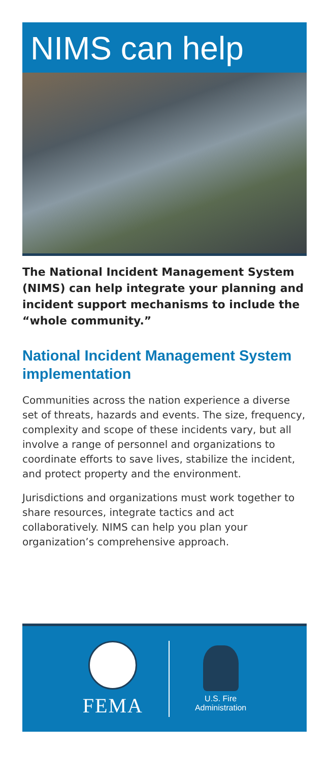NIMS can help
The National Incident Management System (NIMS) can help integrate your planning and incident support mechanisms to include the “whole community.”
National Incident Management System implementation
Communities across the nation experience a diverse set of threats, hazards and events. The size, frequency, complexity and scope of these incidents vary, but all involve a range of personnel and organizations to coordinate efforts to save lives, stabilize the incident, and protect property and the environment.
Jurisdictions and organizations must work together to share resources, integrate tactics and act collaboratively. NIMS can help you plan your organization’s comprehensive approach.
FEMA
U.S. Fire
Administration